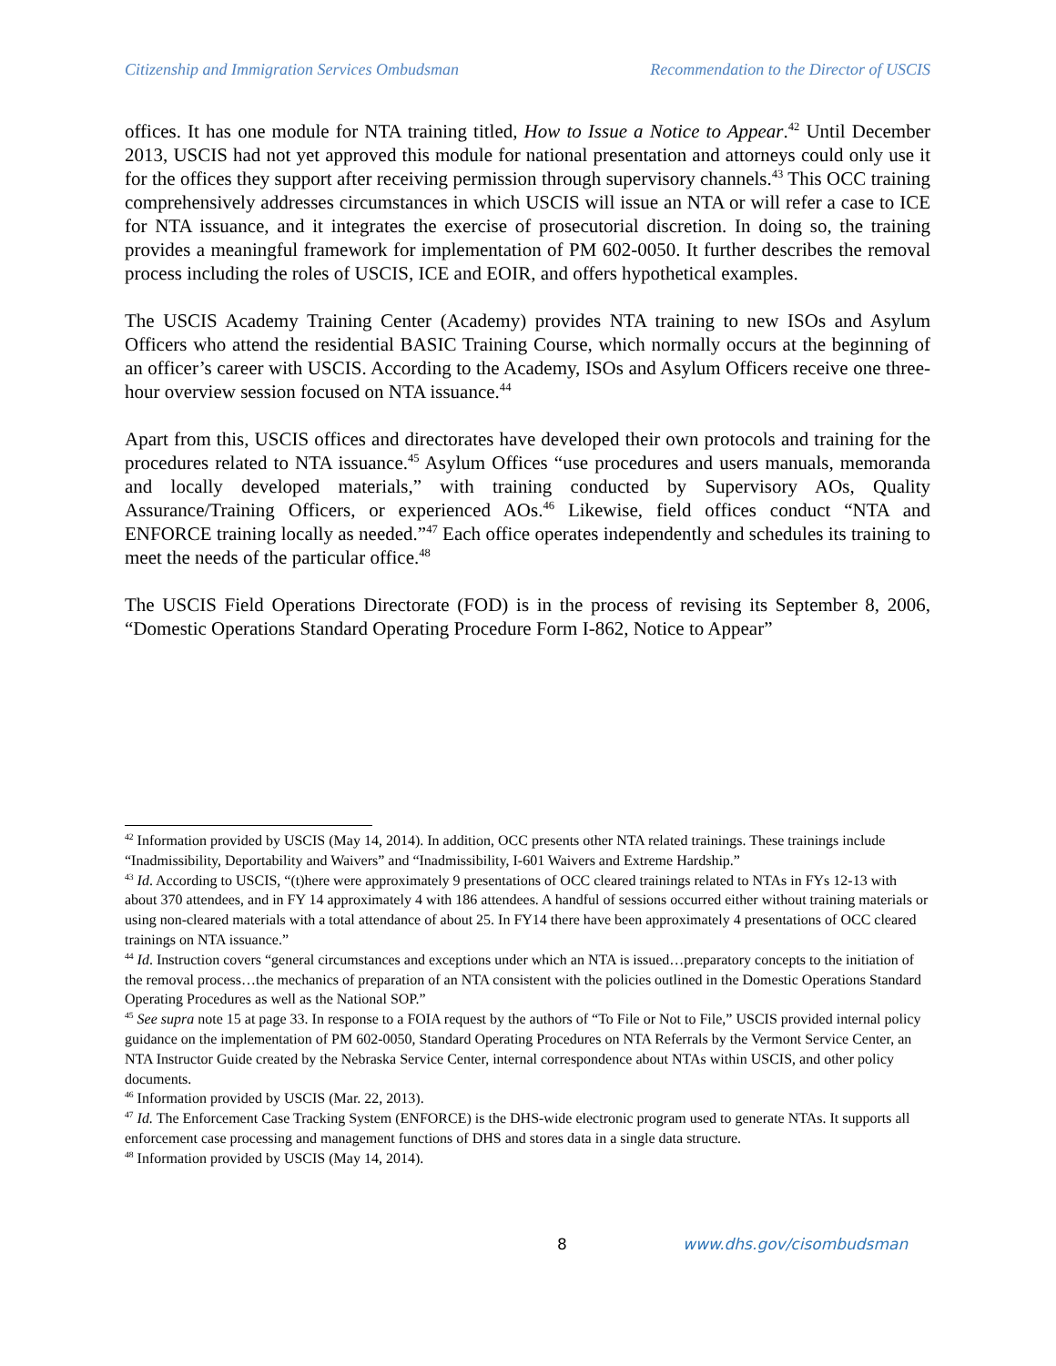Citizenship and Immigration Services Ombudsman Recommendation to the Director of USCIS
offices. It has one module for NTA training titled, How to Issue a Notice to Appear.<sup>42</sup> Until December 2013, USCIS had not yet approved this module for national presentation and attorneys could only use it for the offices they support after receiving permission through supervisory channels.<sup>43</sup> This OCC training comprehensively addresses circumstances in which USCIS will issue an NTA or will refer a case to ICE for NTA issuance, and it integrates the exercise of prosecutorial discretion. In doing so, the training provides a meaningful framework for implementation of PM 602-0050. It further describes the removal process including the roles of USCIS, ICE and EOIR, and offers hypothetical examples.
The USCIS Academy Training Center (Academy) provides NTA training to new ISOs and Asylum Officers who attend the residential BASIC Training Course, which normally occurs at the beginning of an officer’s career with USCIS. According to the Academy, ISOs and Asylum Officers receive one three-hour overview session focused on NTA issuance.<sup>44</sup>
Apart from this, USCIS offices and directorates have developed their own protocols and training for the procedures related to NTA issuance.<sup>45</sup> Asylum Offices “use procedures and users manuals, memoranda and locally developed materials,” with training conducted by Supervisory AOs, Quality Assurance/Training Officers, or experienced AOs.<sup>46</sup> Likewise, field offices conduct “NTA and ENFORCE training locally as needed.”<sup>47</sup> Each office operates independently and schedules its training to meet the needs of the particular office.<sup>48</sup>
The USCIS Field Operations Directorate (FOD) is in the process of revising its September 8, 2006, “Domestic Operations Standard Operating Procedure Form I-862, Notice to Appear”
<sup>42</sup> Information provided by USCIS (May 14, 2014). In addition, OCC presents other NTA related trainings. These trainings include “Inadmissibility, Deportability and Waivers” and “Inadmissibility, I-601 Waivers and Extreme Hardship.”
<sup>43</sup> Id. According to USCIS, “(t)here were approximately 9 presentations of OCC cleared trainings related to NTAs in FYs 12-13 with about 370 attendees, and in FY 14 approximately 4 with 186 attendees. A handful of sessions occurred either without training materials or using non-cleared materials with a total attendance of about 25. In FY14 there have been approximately 4 presentations of OCC cleared trainings on NTA issuance.”
<sup>44</sup> Id. Instruction covers “general circumstances and exceptions under which an NTA is issued…preparatory concepts to the initiation of the removal process…the mechanics of preparation of an NTA consistent with the policies outlined in the Domestic Operations Standard Operating Procedures as well as the National SOP.”
<sup>45</sup> See supra note 15 at page 33. In response to a FOIA request by the authors of “To File or Not to File,” USCIS provided internal policy guidance on the implementation of PM 602-0050, Standard Operating Procedures on NTA Referrals by the Vermont Service Center, an NTA Instructor Guide created by the Nebraska Service Center, internal correspondence about NTAs within USCIS, and other policy documents.
<sup>46</sup> Information provided by USCIS (Mar. 22, 2013).
<sup>47</sup> Id. The Enforcement Case Tracking System (ENFORCE) is the DHS-wide electronic program used to generate NTAs. It supports all enforcement case processing and management functions of DHS and stores data in a single data structure.
<sup>48</sup> Information provided by USCIS (May 14, 2014).
8 www.dhs.gov/cisombudsman